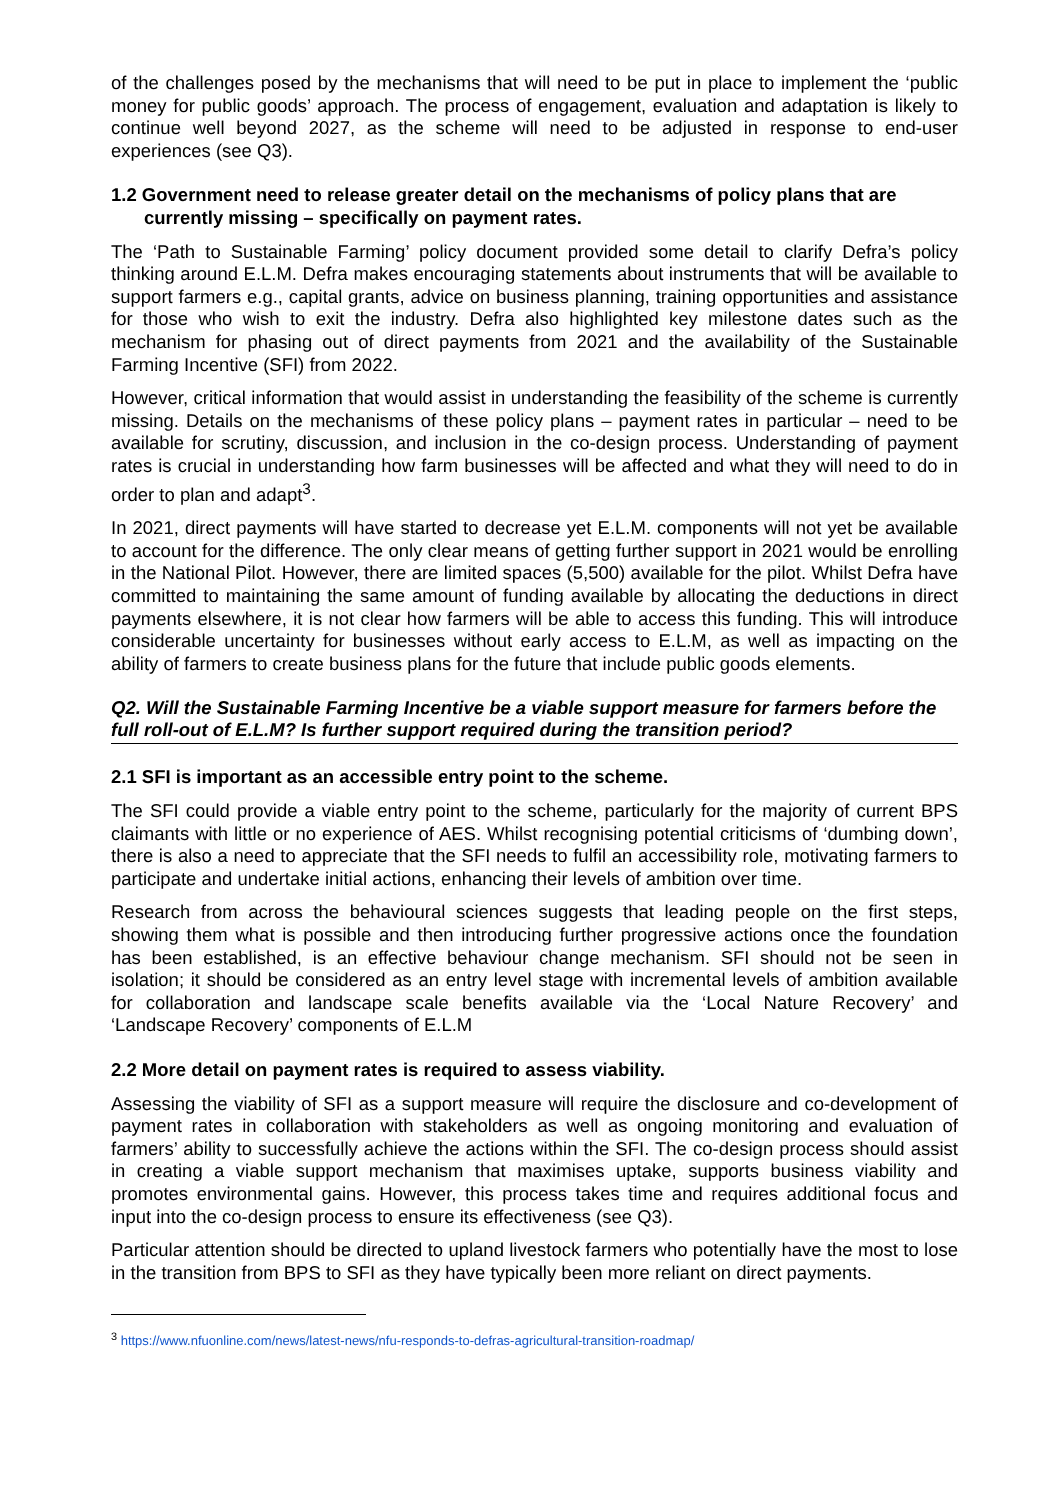of the challenges posed by the mechanisms that will need to be put in place to implement the ‘public money for public goods’ approach. The process of engagement, evaluation and adaptation is likely to continue well beyond 2027, as the scheme will need to be adjusted in response to end-user experiences (see Q3).
1.2 Government need to release greater detail on the mechanisms of policy plans that are currently missing – specifically on payment rates.
The ‘Path to Sustainable Farming’ policy document provided some detail to clarify Defra’s policy thinking around E.L.M. Defra makes encouraging statements about instruments that will be available to support farmers e.g., capital grants, advice on business planning, training opportunities and assistance for those who wish to exit the industry. Defra also highlighted key milestone dates such as the mechanism for phasing out of direct payments from 2021 and the availability of the Sustainable Farming Incentive (SFI) from 2022.
However, critical information that would assist in understanding the feasibility of the scheme is currently missing. Details on the mechanisms of these policy plans – payment rates in particular – need to be available for scrutiny, discussion, and inclusion in the co-design process. Understanding of payment rates is crucial in understanding how farm businesses will be affected and what they will need to do in order to plan and adapt<sup>3</sup>.
In 2021, direct payments will have started to decrease yet E.L.M. components will not yet be available to account for the difference. The only clear means of getting further support in 2021 would be enrolling in the National Pilot. However, there are limited spaces (5,500) available for the pilot. Whilst Defra have committed to maintaining the same amount of funding available by allocating the deductions in direct payments elsewhere, it is not clear how farmers will be able to access this funding. This will introduce considerable uncertainty for businesses without early access to E.L.M, as well as impacting on the ability of farmers to create business plans for the future that include public goods elements.
Q2. Will the Sustainable Farming Incentive be a viable support measure for farmers before the full roll-out of E.L.M? Is further support required during the transition period?
2.1 SFI is important as an accessible entry point to the scheme.
The SFI could provide a viable entry point to the scheme, particularly for the majority of current BPS claimants with little or no experience of AES. Whilst recognising potential criticisms of ‘dumbing down’, there is also a need to appreciate that the SFI needs to fulfil an accessibility role, motivating farmers to participate and undertake initial actions, enhancing their levels of ambition over time.
Research from across the behavioural sciences suggests that leading people on the first steps, showing them what is possible and then introducing further progressive actions once the foundation has been established, is an effective behaviour change mechanism. SFI should not be seen in isolation; it should be considered as an entry level stage with incremental levels of ambition available for collaboration and landscape scale benefits available via the ‘Local Nature Recovery’ and ‘Landscape Recovery’ components of E.L.M
2.2 More detail on payment rates is required to assess viability.
Assessing the viability of SFI as a support measure will require the disclosure and co-development of payment rates in collaboration with stakeholders as well as ongoing monitoring and evaluation of farmers’ ability to successfully achieve the actions within the SFI. The co-design process should assist in creating a viable support mechanism that maximises uptake, supports business viability and promotes environmental gains. However, this process takes time and requires additional focus and input into the co-design process to ensure its effectiveness (see Q3).
Particular attention should be directed to upland livestock farmers who potentially have the most to lose in the transition from BPS to SFI as they have typically been more reliant on direct payments.
<sup>3</sup> https://www.nfuonline.com/news/latest-news/nfu-responds-to-defras-agricultural-transition-roadmap/